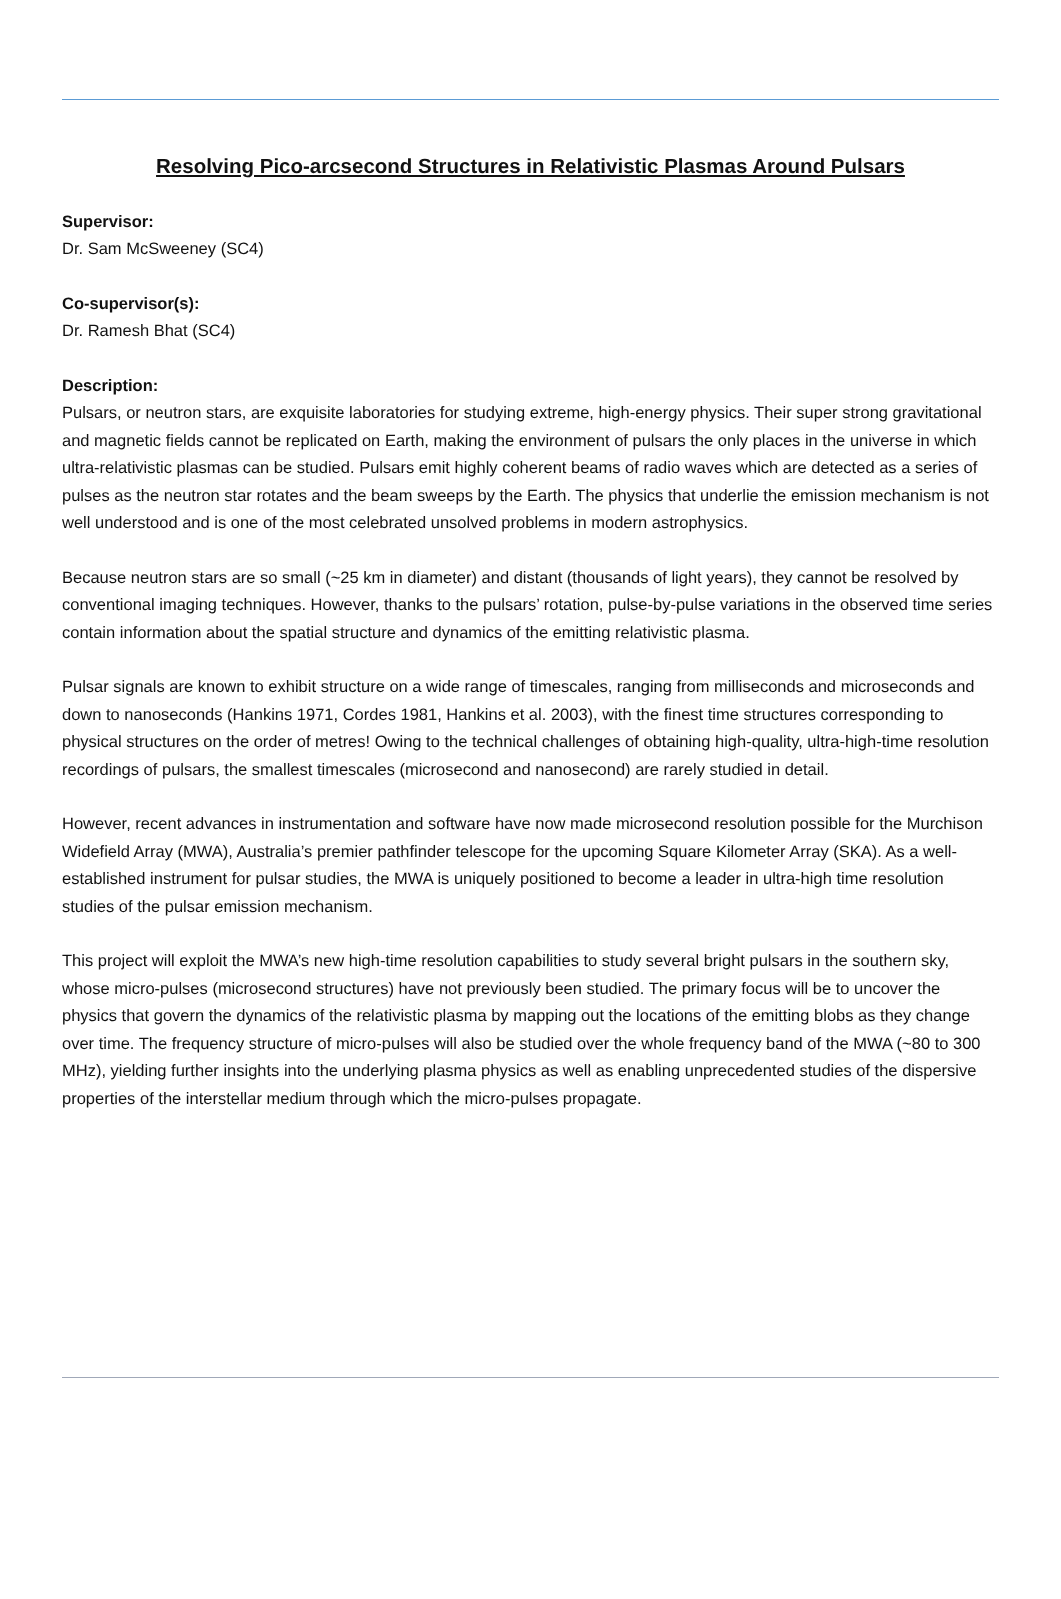Resolving Pico-arcsecond Structures in Relativistic Plasmas Around Pulsars
Supervisor:
Dr. Sam McSweeney (SC4)
Co-supervisor(s):
Dr. Ramesh Bhat (SC4)
Description:
Pulsars, or neutron stars, are exquisite laboratories for studying extreme, high-energy physics. Their super strong gravitational and magnetic fields cannot be replicated on Earth, making the environment of pulsars the only places in the universe in which ultra-relativistic plasmas can be studied. Pulsars emit highly coherent beams of radio waves which are detected as a series of pulses as the neutron star rotates and the beam sweeps by the Earth. The physics that underlie the emission mechanism is not well understood and is one of the most celebrated unsolved problems in modern astrophysics.
Because neutron stars are so small (~25 km in diameter) and distant (thousands of light years), they cannot be resolved by conventional imaging techniques. However, thanks to the pulsars’ rotation, pulse-by-pulse variations in the observed time series contain information about the spatial structure and dynamics of the emitting relativistic plasma.
Pulsar signals are known to exhibit structure on a wide range of timescales, ranging from milliseconds and microseconds and down to nanoseconds (Hankins 1971, Cordes 1981, Hankins et al. 2003), with the finest time structures corresponding to physical structures on the order of metres! Owing to the technical challenges of obtaining high-quality, ultra-high-time resolution recordings of pulsars, the smallest timescales (microsecond and nanosecond) are rarely studied in detail.
However, recent advances in instrumentation and software have now made microsecond resolution possible for the Murchison Widefield Array (MWA), Australia’s premier pathfinder telescope for the upcoming Square Kilometer Array (SKA). As a well-established instrument for pulsar studies, the MWA is uniquely positioned to become a leader in ultra-high time resolution studies of the pulsar emission mechanism.
This project will exploit the MWA’s new high-time resolution capabilities to study several bright pulsars in the southern sky, whose micro-pulses (microsecond structures) have not previously been studied. The primary focus will be to uncover the physics that govern the dynamics of the relativistic plasma by mapping out the locations of the emitting blobs as they change over time. The frequency structure of micro-pulses will also be studied over the whole frequency band of the MWA (~80 to 300 MHz), yielding further insights into the underlying plasma physics as well as enabling unprecedented studies of the dispersive properties of the interstellar medium through which the micro-pulses propagate.